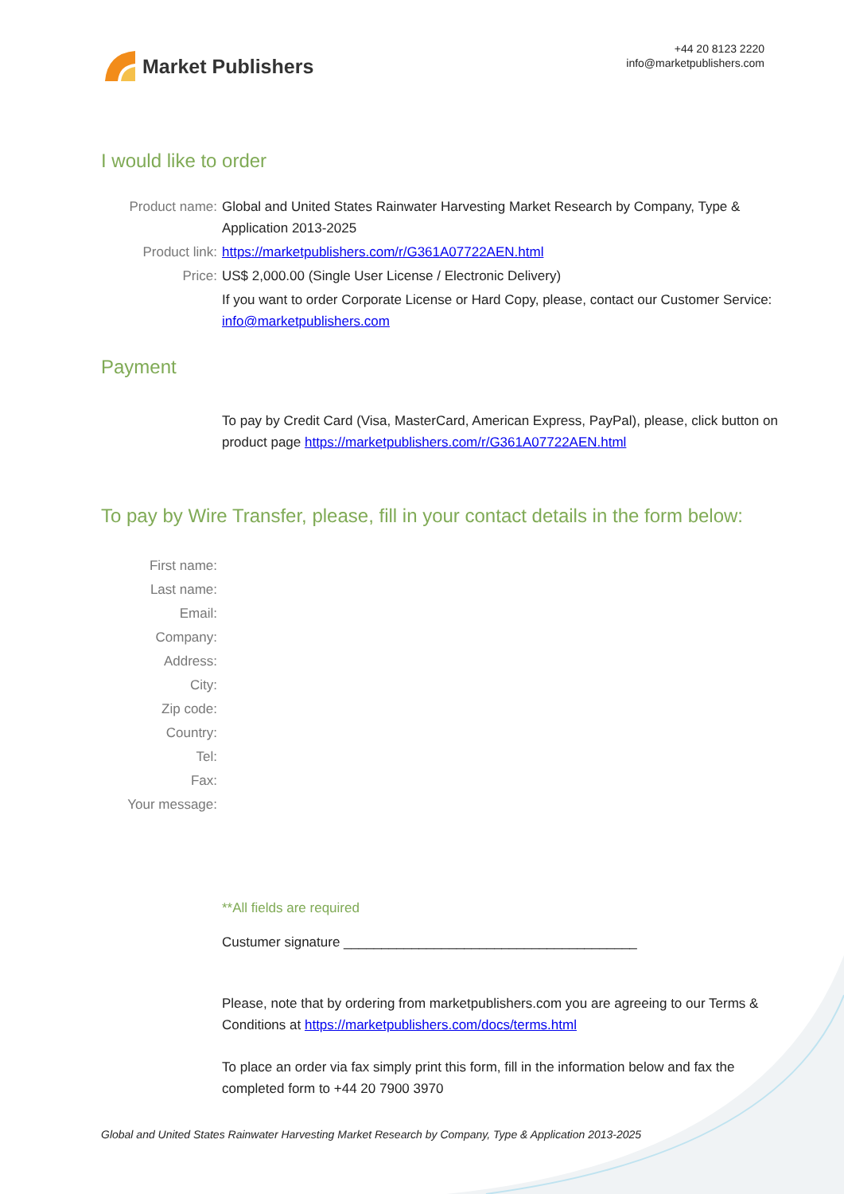Market Publishers
+44 20 8123 2220
info@marketpublishers.com
I would like to order
Product name: Global and United States Rainwater Harvesting Market Research by Company, Type & Application 2013-2025
Product link: https://marketpublishers.com/r/G361A07722AEN.html
Price: US$ 2,000.00 (Single User License / Electronic Delivery)
If you want to order Corporate License or Hard Copy, please, contact our Customer Service:
info@marketpublishers.com
Payment
To pay by Credit Card (Visa, MasterCard, American Express, PayPal), please, click button on product page https://marketpublishers.com/r/G361A07722AEN.html
To pay by Wire Transfer, please, fill in your contact details in the form below:
First name:
Last name:
Email:
Company:
Address:
City:
Zip code:
Country:
Tel:
Fax:
Your message:
**All fields are required
Custumer signature _______________________________________
Please, note that by ordering from marketpublishers.com you are agreeing to our Terms & Conditions at https://marketpublishers.com/docs/terms.html
To place an order via fax simply print this form, fill in the information below and fax the completed form to +44 20 7900 3970
Global and United States Rainwater Harvesting Market Research by Company, Type & Application 2013-2025